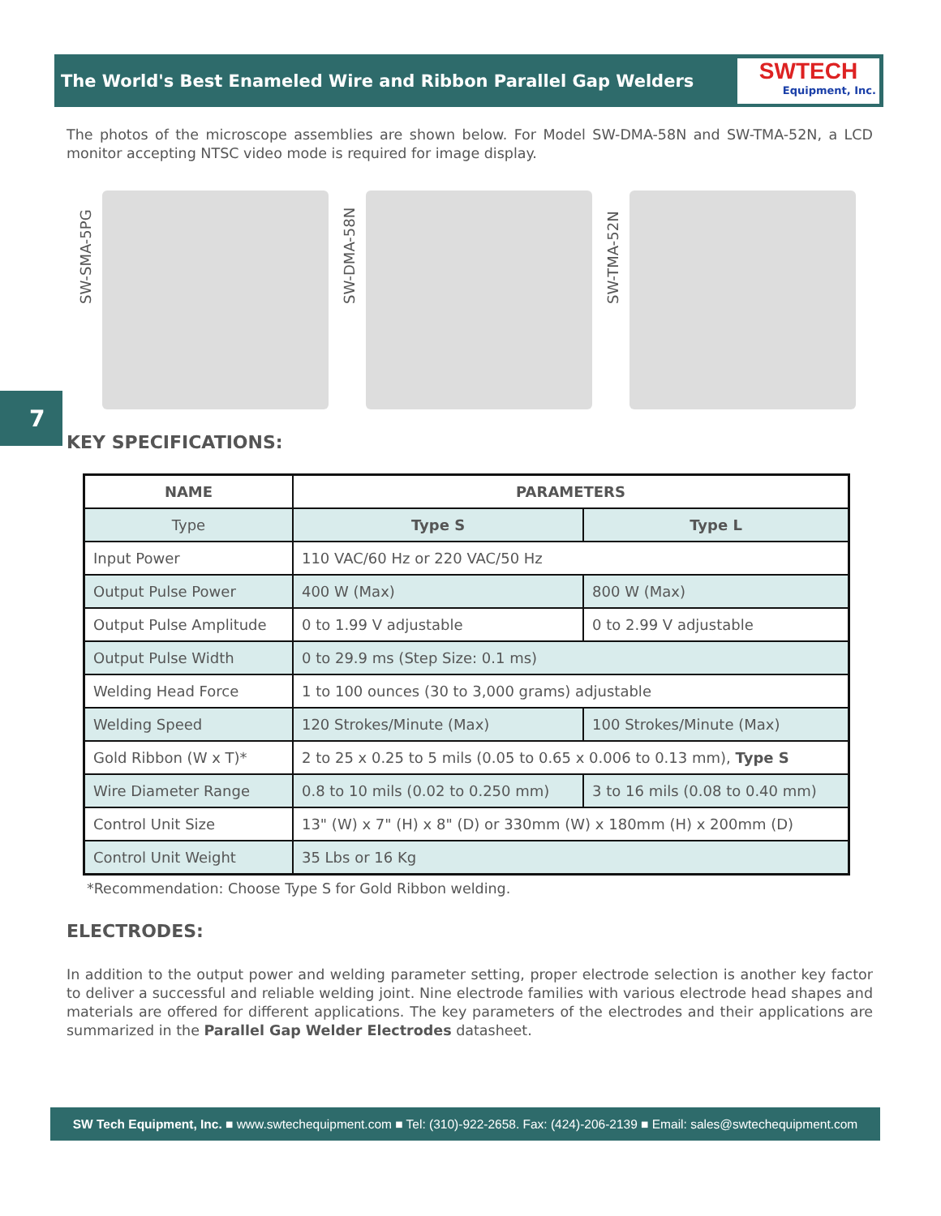The World's Best Enameled Wire and Ribbon Parallel Gap Welders
SWTECH
Equipment, Inc.
The photos of the microscope assemblies are shown below. For Model SW-DMA-58N and SW-TMA-52N, a LCD monitor accepting NTSC video mode is required for image display.
SW-SMA-5PG
SW-DMA-58N
SW-TMA-52N
7
KEY SPECIFICATIONS:
| NAME | PARAMETERS | |
| --- | --- | --- |
| Type | Type S | Type L |
| Input Power | 110 VAC/60 Hz or 220 VAC/50 Hz | |
| Output Pulse Power | 400 W (Max) | 800 W (Max) |
| Output Pulse Amplitude | 0 to 1.99 V adjustable | 0 to 2.99 V adjustable |
| Output Pulse Width | 0 to 29.9 ms (Step Size: 0.1 ms) | |
| Welding Head Force | 1 to 100 ounces (30 to 3,000 grams) adjustable | |
| Welding Speed | 120 Strokes/Minute (Max) | 100 Strokes/Minute (Max) |
| Gold Ribbon (W x T)* | 2 to 25 x 0.25 to 5 mils (0.05 to 0.65 x 0.006 to 0.13 mm), Type S | |
| Wire Diameter Range | 0.8 to 10 mils (0.02 to 0.250 mm) | 3 to 16 mils (0.08 to 0.40 mm) |
| Control Unit Size | 13" (W) x 7" (H) x 8" (D) or 330mm (W) x 180mm (H) x 200mm (D) | |
| Control Unit Weight | 35 Lbs or 16 Kg | |
*Recommendation: Choose Type S for Gold Ribbon welding.
ELECTRODES:
In addition to the output power and welding parameter setting, proper electrode selection is another key factor to deliver a successful and reliable welding joint. Nine electrode families with various electrode head shapes and materials are offered for different applications. The key parameters of the electrodes and their applications are summarized in the Parallel Gap Welder Electrodes datasheet.
SW Tech Equipment, Inc. ■ www.swtechequipment.com ■ Tel: (310)-922-2658. Fax: (424)-206-2139 ■ Email: sales@swtechequipment.com